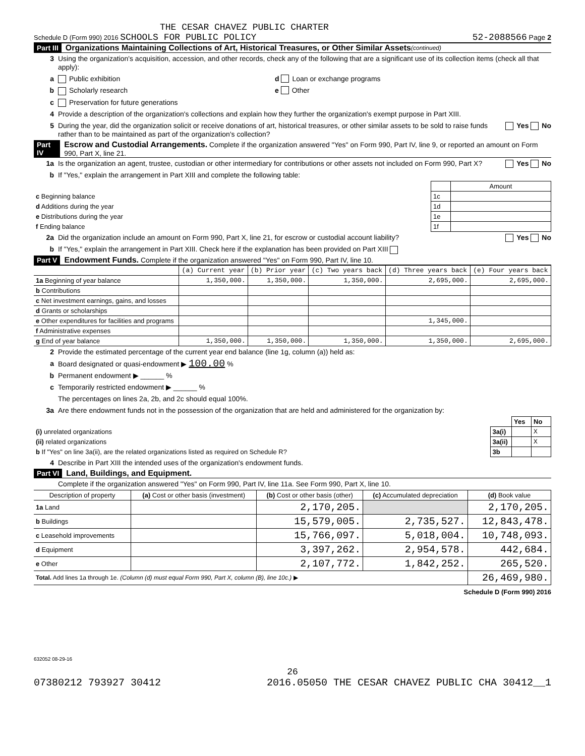THE CESAR CHAVEZ PUBLIC CHARTER
Schedule D (Form 990) 2016 SCHOOLS FOR PUBLIC POLICY 52-2088566 Page 2
Part III Organizations Maintaining Collections of Art, Historical Treasures, or Other Similar Assets (continued)
3 Using the organization's acquisition, accession, and other records, check any of the following that are a significant use of its collection items (check all that apply):
a Public exhibition d Loan or exchange programs
b Scholarly research e Other
c Preservation for future generations
4 Provide a description of the organization's collections and explain how they further the organization's exempt purpose in Part XIII.
5 During the year, did the organization solicit or receive donations of art, historical treasures, or other similar assets to be sold to raise funds rather than to be maintained as part of the organization's collection? Yes No
Part IV Escrow and Custodial Arrangements. Complete if the organization answered "Yes" on Form 990, Part IV, line 9, or reported an amount on Form 990, Part X, line 21.
1a Is the organization an agent, trustee, custodian or other intermediary for contributions or other assets not included on Form 990, Part X? Yes No
b If "Yes," explain the arrangement in Part XIII and complete the following table:
| | | Amount |
| c Beginning balance | 1c | |
| d Additions during the year | 1d | |
| e Distributions during the year | 1e | |
| f Ending balance | 1f | |
2a Did the organization include an amount on Form 990, Part X, line 21, for escrow or custodial account liability? Yes No
b If "Yes," explain the arrangement in Part XIII. Check here if the explanation has been provided on Part XIII
Part V Endowment Funds. Complete if the organization answered "Yes" on Form 990, Part IV, line 10.
| | (a) Current year | (b) Prior year | (c) Two years back | (d) Three years back | (e) Four years back |
| --- | --- | --- | --- | --- | --- |
| 1a Beginning of year balance | 1,350,000. | 1,350,000. | 1,350,000. | 2,695,000. | 2,695,000. |
| b Contributions | | | | | |
| c Net investment earnings, gains, and losses | | | | | |
| d Grants or scholarships | | | | | |
| e Other expenditures for facilities and programs | | | | 1,345,000. | |
| f Administrative expenses | | | | | |
| g End of year balance | 1,350,000. | 1,350,000. | 1,350,000. | 1,350,000. | 2,695,000. |
2 Provide the estimated percentage of the current year end balance (line 1g, column (a)) held as:
a Board designated or quasi-endowment ▶ 100.00 %
b Permanent endowment ▶ ______ %
c Temporarily restricted endowment ▶ ______ %
The percentages on lines 2a, 2b, and 2c should equal 100%.
3a Are there endowment funds not in the possession of the organization that are held and administered for the organization by:
| | | Yes | No |
| (i) unrelated organizations | 3a(i) | | X |
| (ii) related organizations | 3a(ii) | | X |
| b If "Yes" on line 3a(ii), are the related organizations listed as required on Schedule R? | 3b | | |
4 Describe in Part XIII the intended uses of the organization's endowment funds.
Part VI Land, Buildings, and Equipment.
Complete if the organization answered "Yes" on Form 990, Part IV, line 11a. See Form 990, Part X, line 10.
| Description of property | (a) Cost or other basis (investment) | (b) Cost or other basis (other) | (c) Accumulated depreciation | (d) Book value |
| --- | --- | --- | --- | --- |
| 1a Land | | 2,170,205. | | 2,170,205. |
| b Buildings | | 15,579,005. | 2,735,527. | 12,843,478. |
| c Leasehold improvements | | 15,766,097. | 5,018,004. | 10,748,093. |
| d Equipment | | 3,397,262. | 2,954,578. | 442,684. |
| e Other | | 2,107,772. | 1,842,252. | 265,520. |
| Total. Add lines 1a through 1e. (Column (d) must equal Form 990, Part X, column (B), line 10c.) ▶ | | | | 26,469,980. |
Schedule D (Form 990) 2016
632052 08-29-16
26
07380212 793927 30412 2016.05050 THE CESAR CHAVEZ PUBLIC CHA 30412__1